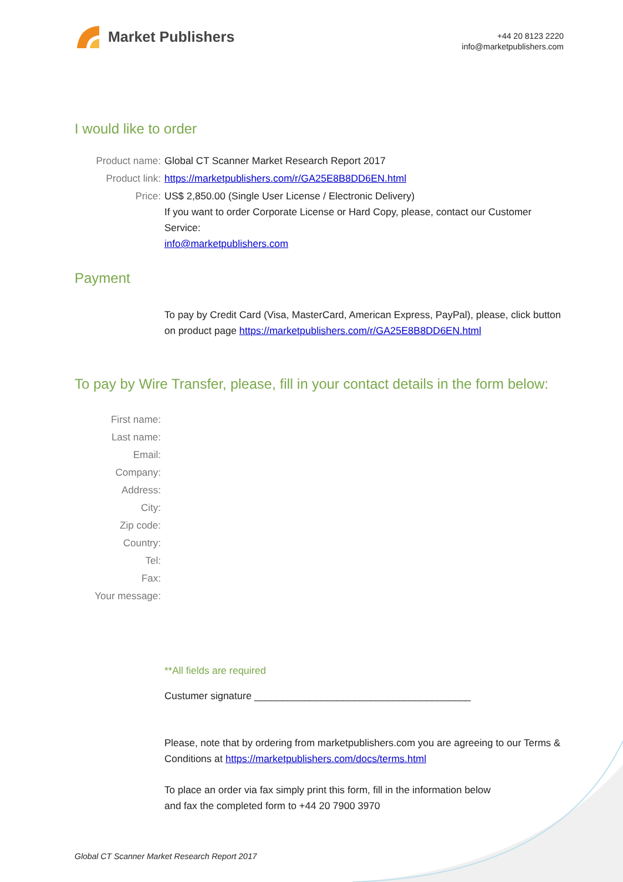Market Publishers
+44 20 8123 2220
info@marketpublishers.com
I would like to order
Product name: Global CT Scanner Market Research Report 2017
Product link: https://marketpublishers.com/r/GA25E8B8DD6EN.html
Price: US$ 2,850.00 (Single User License / Electronic Delivery)
If you want to order Corporate License or Hard Copy, please, contact our Customer Service:
info@marketpublishers.com
Payment
To pay by Credit Card (Visa, MasterCard, American Express, PayPal), please, click button on product page https://marketpublishers.com/r/GA25E8B8DD6EN.html
To pay by Wire Transfer, please, fill in your contact details in the form below:
First name:
Last name:
Email:
Company:
Address:
City:
Zip code:
Country:
Tel:
Fax:
Your message:
**All fields are required
Custumer signature _______________________________________
Please, note that by ordering from marketpublishers.com you are agreeing to our Terms & Conditions at https://marketpublishers.com/docs/terms.html
To place an order via fax simply print this form, fill in the information below
and fax the completed form to +44 20 7900 3970
Global CT Scanner Market Research Report 2017